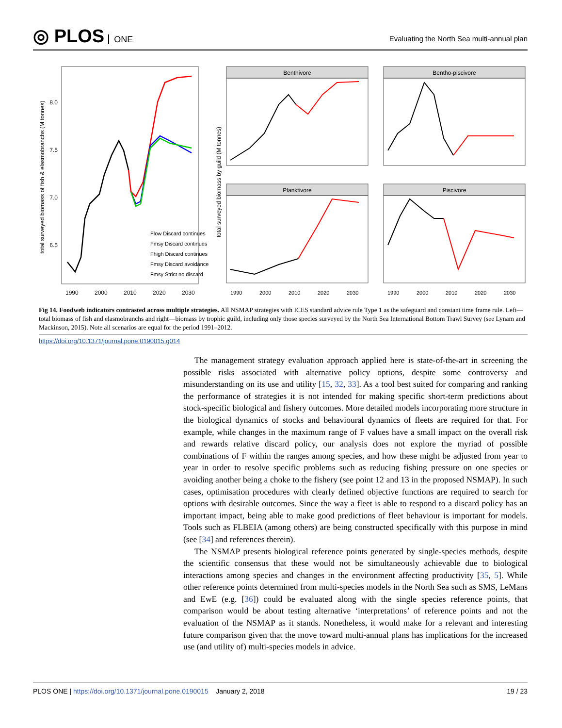◎ PLOS ONE
Evaluating the North Sea multi-annual plan
total surveyed biomass of fish & elasmobranchs (M tonnes)
8.0
7.5
7.0
6.5
Flow Discard continues
Fmsy Discard continues
Fhigh Discard continues
Fmsy Discard avoidance
Fmsy Strict no discard
1990
2000
2010
2020
2030
total surveyed biomass by guild (M tonnes)
Benthivore
Bentho-piscivore
Planktivore
Piscivore
1990
2000
2010
2020
2030
1990
2000
2010
2020
2030
Fig 14. Foodweb indicators contrasted across multiple strategies. All NSMAP strategies with ICES standard advice rule Type 1 as the safeguard and constant time frame rule. Left—total biomass of fish and elasmobranchs and right—biomass by trophic guild, including only those species surveyed by the North Sea International Bottom Trawl Survey (see Lynam and Mackinson, 2015). Note all scenarios are equal for the period 1991–2012.
https://doi.org/10.1371/journal.pone.0190015.g014
The management strategy evaluation approach applied here is state-of-the-art in screening the possible risks associated with alternative policy options, despite some controversy and misunderstanding on its use and utility [15, 32, 33]. As a tool best suited for comparing and ranking the performance of strategies it is not intended for making specific short-term predictions about stock-specific biological and fishery outcomes. More detailed models incorporating more structure in the biological dynamics of stocks and behavioural dynamics of fleets are required for that. For example, while changes in the maximum range of F values have a small impact on the overall risk and rewards relative discard policy, our analysis does not explore the myriad of possible combinations of F within the ranges among species, and how these might be adjusted from year to year in order to resolve specific problems such as reducing fishing pressure on one species or avoiding another being a choke to the fishery (see point 12 and 13 in the proposed NSMAP). In such cases, optimisation procedures with clearly defined objective functions are required to search for options with desirable outcomes. Since the way a fleet is able to respond to a discard policy has an important impact, being able to make good predictions of fleet behaviour is important for models. Tools such as FLBEIA (among others) are being constructed specifically with this purpose in mind (see [34] and references therein).
The NSMAP presents biological reference points generated by single-species methods, despite the scientific consensus that these would not be simultaneously achievable due to biological interactions among species and changes in the environment affecting productivity [35, 5]. While other reference points determined from multi-species models in the North Sea such as SMS, LeMans and EwE (e.g. [36]) could be evaluated along with the single species reference points, that comparison would be about testing alternative ‘interpretations’ of reference points and not the evaluation of the NSMAP as it stands. Nonetheless, it would make for a relevant and interesting future comparison given that the move toward multi-annual plans has implications for the increased use (and utility of) multi-species models in advice.
PLOS ONE | https://doi.org/10.1371/journal.pone.0190015 January 2, 2018
19 / 23